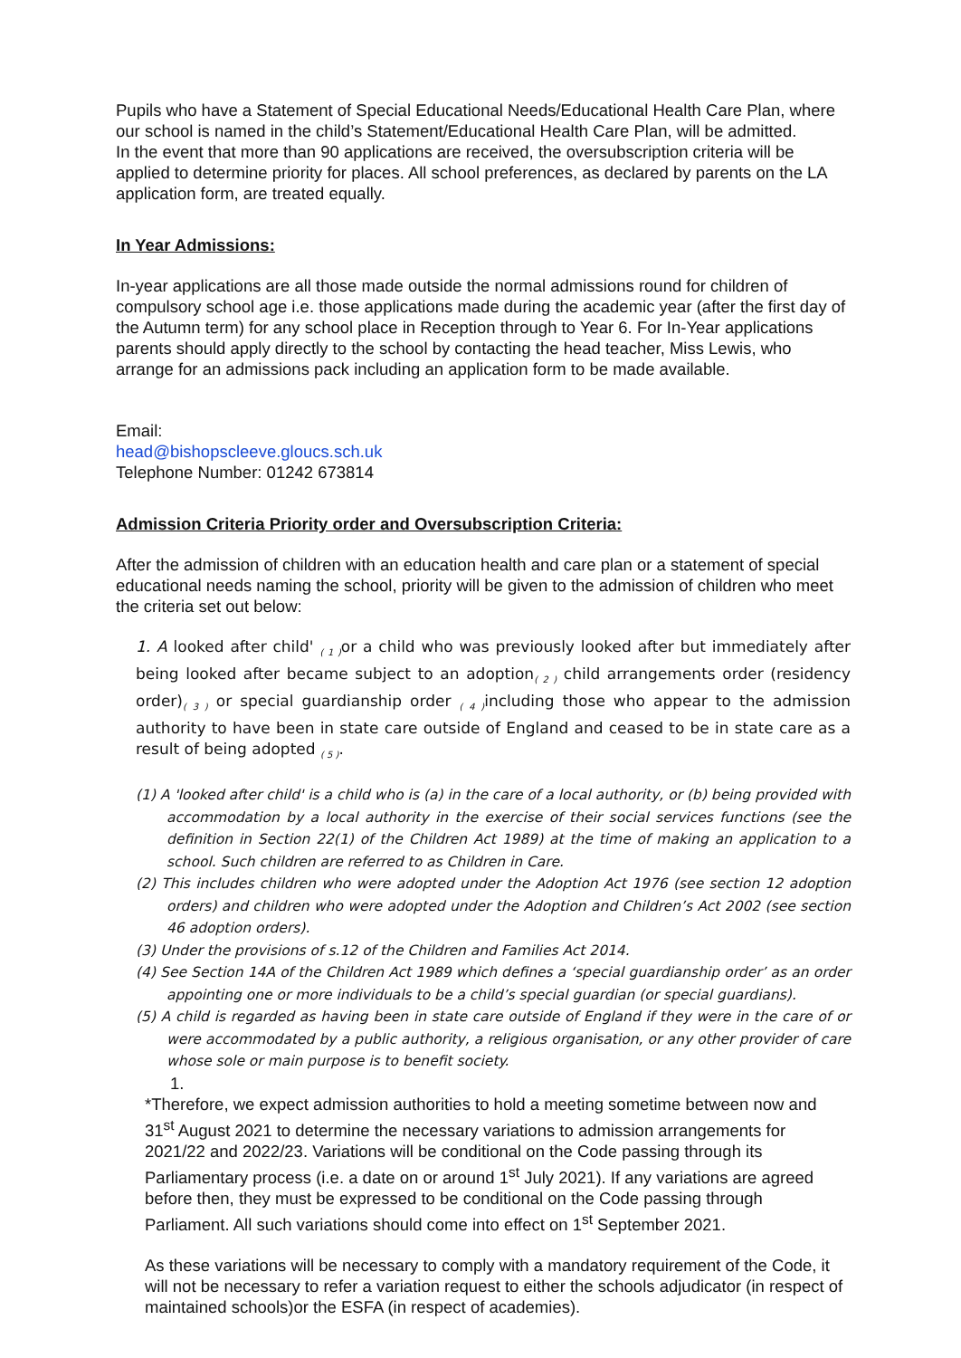Pupils who have a Statement of Special Educational Needs/Educational Health Care Plan, where our school is named in the child’s Statement/Educational Health Care Plan, will be admitted.
In the event that more than 90 applications are received, the oversubscription criteria will be applied to determine priority for places. All school preferences, as declared by parents on the LA application form, are treated equally.
In Year Admissions:
In-year applications are all those made outside the normal admissions round for children of compulsory school age i.e. those applications made during the academic year (after the first day of the Autumn term) for any school place in Reception through to Year 6. For In-Year applications parents should apply directly to the school by contacting the head teacher, Miss Lewis, who arrange for an admissions pack including an application form to be made available.
Email:
head@bishopscleeve.gloucs.sch.uk
Telephone Number: 01242 673814
Admission Criteria Priority order and Oversubscription Criteria:
After the admission of children with an education health and care plan or a statement of special educational needs naming the school, priority will be given to the admission of children who meet the criteria set out below:
1. A looked after child' <sub>( 1 )</sub>or a child who was previously looked after but immediately after being looked after became subject to an adoption<sub>( 2 )</sub> child arrangements order (residency order)<sub>( 3 )</sub> or special guardianship order <sub>( 4 )</sub>including those who appear to the admission authority to have been in state care outside of England and ceased to be in state care as a result of being adopted <sub>( 5 )</sub>.
(1) A 'looked after child' is a child who is (a) in the care of a local authority, or (b) being provided with accommodation by a local authority in the exercise of their social services functions (see the definition in Section 22(1) of the Children Act 1989) at the time of making an application to a school. Such children are referred to as Children in Care.
(2) This includes children who were adopted under the Adoption Act 1976 (see section 12 adoption orders) and children who were adopted under the Adoption and Children’s Act 2002 (see section 46 adoption orders).
(3) Under the provisions of s.12 of the Children and Families Act 2014.
(4) See Section 14A of the Children Act 1989 which defines a ‘special guardianship order’ as an order appointing one or more individuals to be a child’s special guardian (or special guardians).
(5) A child is regarded as having been in state care outside of England if they were in the care of or were accommodated by a public authority, a religious organisation, or any other provider of care whose sole or main purpose is to benefit society.
1.
*Therefore, we expect admission authorities to hold a meeting sometime between now and 31<sup>st</sup> August 2021 to determine the necessary variations to admission arrangements for 2021/22 and 2022/23. Variations will be conditional on the Code passing through its Parliamentary process (i.e. a date on or around 1<sup>st</sup> July 2021). If any variations are agreed before then, they must be expressed to be conditional on the Code passing through Parliament. All such variations should come into effect on 1<sup>st</sup> September 2021.
As these variations will be necessary to comply with a mandatory requirement of the Code, it will not be necessary to refer a variation request to either the schools adjudicator (in respect of maintained schools)or the ESFA (in respect of academies).